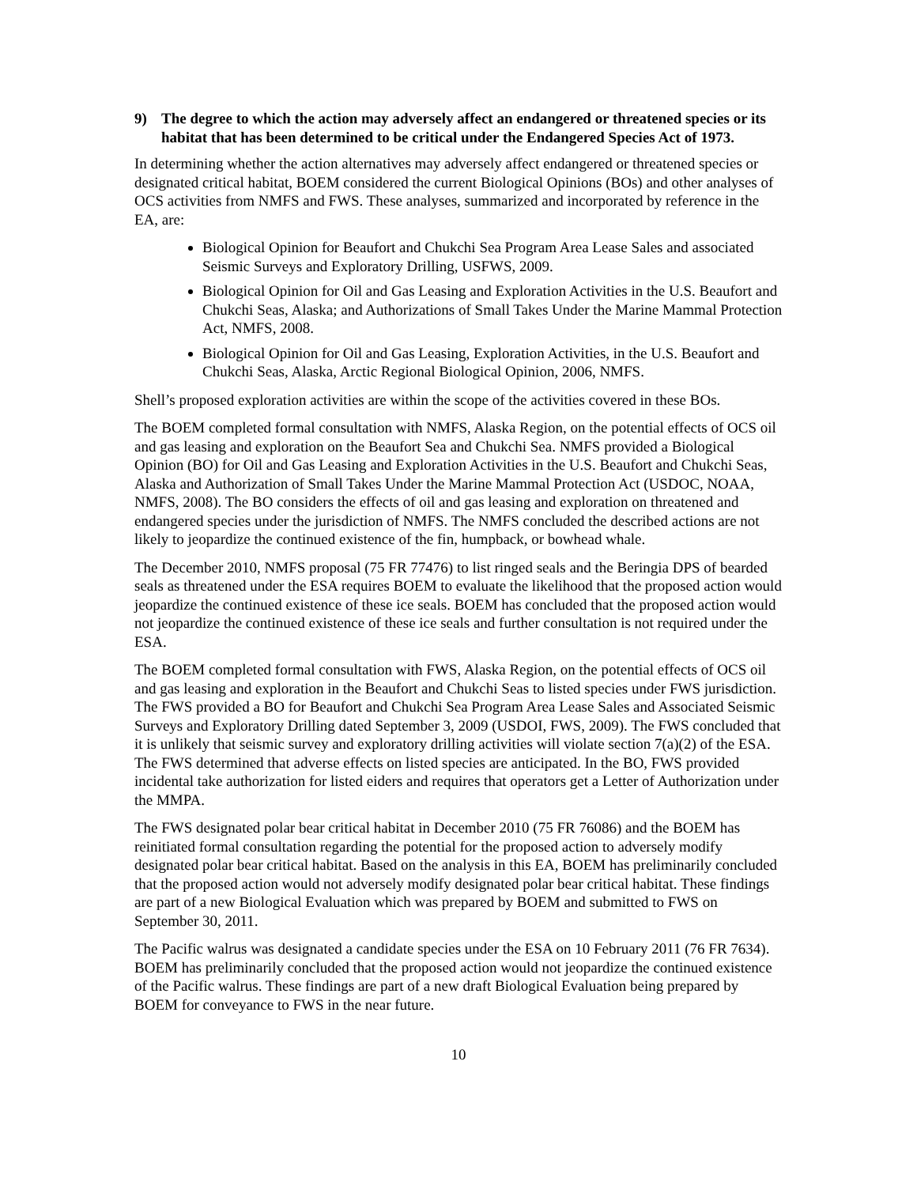9) The degree to which the action may adversely affect an endangered or threatened species or its habitat that has been determined to be critical under the Endangered Species Act of 1973.
In determining whether the action alternatives may adversely affect endangered or threatened species or designated critical habitat, BOEM considered the current Biological Opinions (BOs) and other analyses of OCS activities from NMFS and FWS. These analyses, summarized and incorporated by reference in the EA, are:
Biological Opinion for Beaufort and Chukchi Sea Program Area Lease Sales and associated Seismic Surveys and Exploratory Drilling, USFWS, 2009.
Biological Opinion for Oil and Gas Leasing and Exploration Activities in the U.S. Beaufort and Chukchi Seas, Alaska; and Authorizations of Small Takes Under the Marine Mammal Protection Act, NMFS, 2008.
Biological Opinion for Oil and Gas Leasing, Exploration Activities, in the U.S. Beaufort and Chukchi Seas, Alaska, Arctic Regional Biological Opinion, 2006, NMFS.
Shell’s proposed exploration activities are within the scope of the activities covered in these BOs.
The BOEM completed formal consultation with NMFS, Alaska Region, on the potential effects of OCS oil and gas leasing and exploration on the Beaufort Sea and Chukchi Sea. NMFS provided a Biological Opinion (BO) for Oil and Gas Leasing and Exploration Activities in the U.S. Beaufort and Chukchi Seas, Alaska and Authorization of Small Takes Under the Marine Mammal Protection Act (USDOC, NOAA, NMFS, 2008). The BO considers the effects of oil and gas leasing and exploration on threatened and endangered species under the jurisdiction of NMFS. The NMFS concluded the described actions are not likely to jeopardize the continued existence of the fin, humpback, or bowhead whale.
The December 2010, NMFS proposal (75 FR 77476) to list ringed seals and the Beringia DPS of bearded seals as threatened under the ESA requires BOEM to evaluate the likelihood that the proposed action would jeopardize the continued existence of these ice seals. BOEM has concluded that the proposed action would not jeopardize the continued existence of these ice seals and further consultation is not required under the ESA.
The BOEM completed formal consultation with FWS, Alaska Region, on the potential effects of OCS oil and gas leasing and exploration in the Beaufort and Chukchi Seas to listed species under FWS jurisdiction. The FWS provided a BO for Beaufort and Chukchi Sea Program Area Lease Sales and Associated Seismic Surveys and Exploratory Drilling dated September 3, 2009 (USDOI, FWS, 2009). The FWS concluded that it is unlikely that seismic survey and exploratory drilling activities will violate section 7(a)(2) of the ESA. The FWS determined that adverse effects on listed species are anticipated. In the BO, FWS provided incidental take authorization for listed eiders and requires that operators get a Letter of Authorization under the MMPA.
The FWS designated polar bear critical habitat in December 2010 (75 FR 76086) and the BOEM has reinitiated formal consultation regarding the potential for the proposed action to adversely modify designated polar bear critical habitat. Based on the analysis in this EA, BOEM has preliminarily concluded that the proposed action would not adversely modify designated polar bear critical habitat. These findings are part of a new Biological Evaluation which was prepared by BOEM and submitted to FWS on September 30, 2011.
The Pacific walrus was designated a candidate species under the ESA on 10 February 2011 (76 FR 7634). BOEM has preliminarily concluded that the proposed action would not jeopardize the continued existence of the Pacific walrus. These findings are part of a new draft Biological Evaluation being prepared by BOEM for conveyance to FWS in the near future.
10